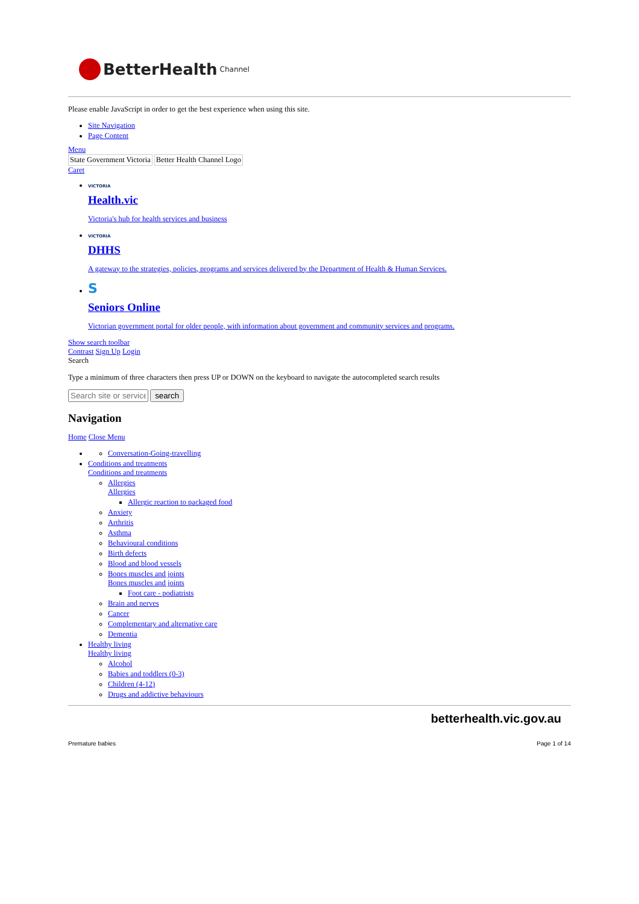BetterHealth Channel
Please enable JavaScript in order to get the best experience when using this site.
Site Navigation
Page Content
Menu
State Government Victoria Better Health Channel Logo
Caret
VICTORIA
Health.vic
Victoria's hub for health services and business
VICTORIA
DHHS
A gateway to the strategies, policies, programs and services delivered by the Department of Health & Human Services.
S
Seniors Online
Victorian government portal for older people, with information about government and community services and programs.
Show search toolbar
Contrast Sign Up Login
Search
Type a minimum of three characters then press UP or DOWN on the keyboard to navigate the autocompleted search results
search
Navigation
Home Close Menu
Conversation-Going-travelling
Conditions and treatments
Conditions and treatments
Allergies
Allergies
Allergic reaction to packaged food
Anxiety
Arthritis
Asthma
Behavioural conditions
Birth defects
Blood and blood vessels
Bones muscles and joints
Bones muscles and joints
Foot care - podiatrists
Brain and nerves
Cancer
Complementary and alternative care
Dementia
Healthy living
Healthy living
Alcohol
Babies and toddlers (0-3)
Children (4-12)
Drugs and addictive behaviours
betterhealth.vic.gov.au
Premature babies Page 1 of 14